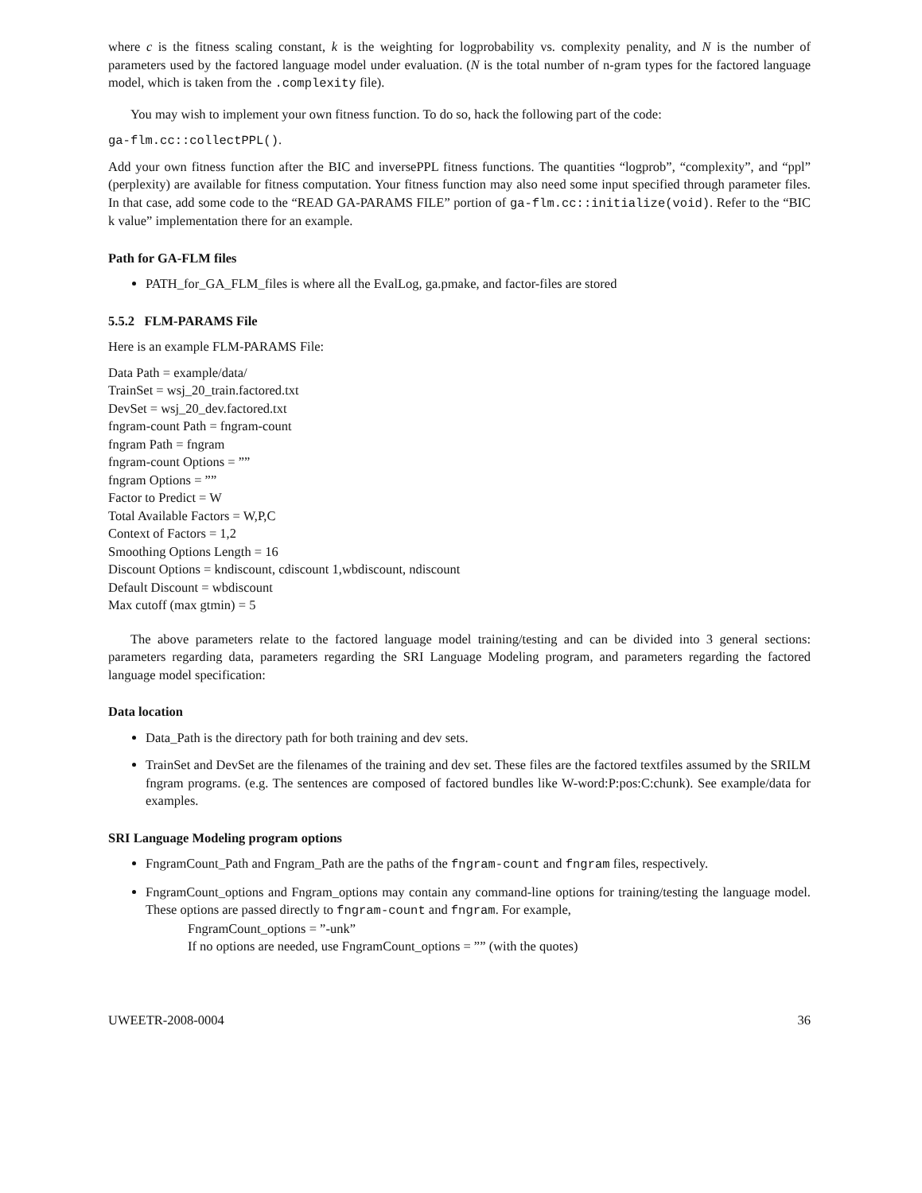where c is the fitness scaling constant, k is the weighting for logprobability vs. complexity penality, and N is the number of parameters used by the factored language model under evaluation. (N is the total number of n-gram types for the factored language model, which is taken from the .complexity file).
You may wish to implement your own fitness function. To do so, hack the following part of the code:
ga-flm.cc::collectPPL().
Add your own fitness function after the BIC and inversePPL fitness functions. The quantities “logprob”, “complexity”, and “ppl” (perplexity) are available for fitness computation. Your fitness function may also need some input specified through parameter files. In that case, add some code to the “READ GA-PARAMS FILE” portion of ga-flm.cc::initialize(void). Refer to the “BIC k value” implementation there for an example.
Path for GA-FLM files
PATH_for_GA_FLM_files is where all the EvalLog, ga.pmake, and factor-files are stored
5.5.2 FLM-PARAMS File
Here is an example FLM-PARAMS File:
Data Path = example/data/
TrainSet = wsj_20_train.factored.txt
DevSet = wsj_20_dev.factored.txt
fngram-count Path = fngram-count
fngram Path = fngram
fngram-count Options = ””
fngram Options = ””
Factor to Predict = W
Total Available Factors = W,P,C
Context of Factors = 1,2
Smoothing Options Length = 16
Discount Options = kndiscount, cdiscount 1,wbdiscount, ndiscount
Default Discount = wbdiscount
Max cutoff (max gtmin) = 5
The above parameters relate to the factored language model training/testing and can be divided into 3 general sections: parameters regarding data, parameters regarding the SRI Language Modeling program, and parameters regarding the factored language model specification:
Data location
Data_Path is the directory path for both training and dev sets.
TrainSet and DevSet are the filenames of the training and dev set. These files are the factored textfiles assumed by the SRILM fngram programs. (e.g. The sentences are composed of factored bundles like W-word:P:pos:C:chunk). See example/data for examples.
SRI Language Modeling program options
FngramCount_Path and Fngram_Path are the paths of the fngram-count and fngram files, respectively.
FngramCount_options and Fngram_options may contain any command-line options for training/testing the language model. These options are passed directly to fngram-count and fngram. For example,
FngramCount_options = ”-unk”
If no options are needed, use FngramCount_options = ”” (with the quotes)
UWEETR-2008-0004 36